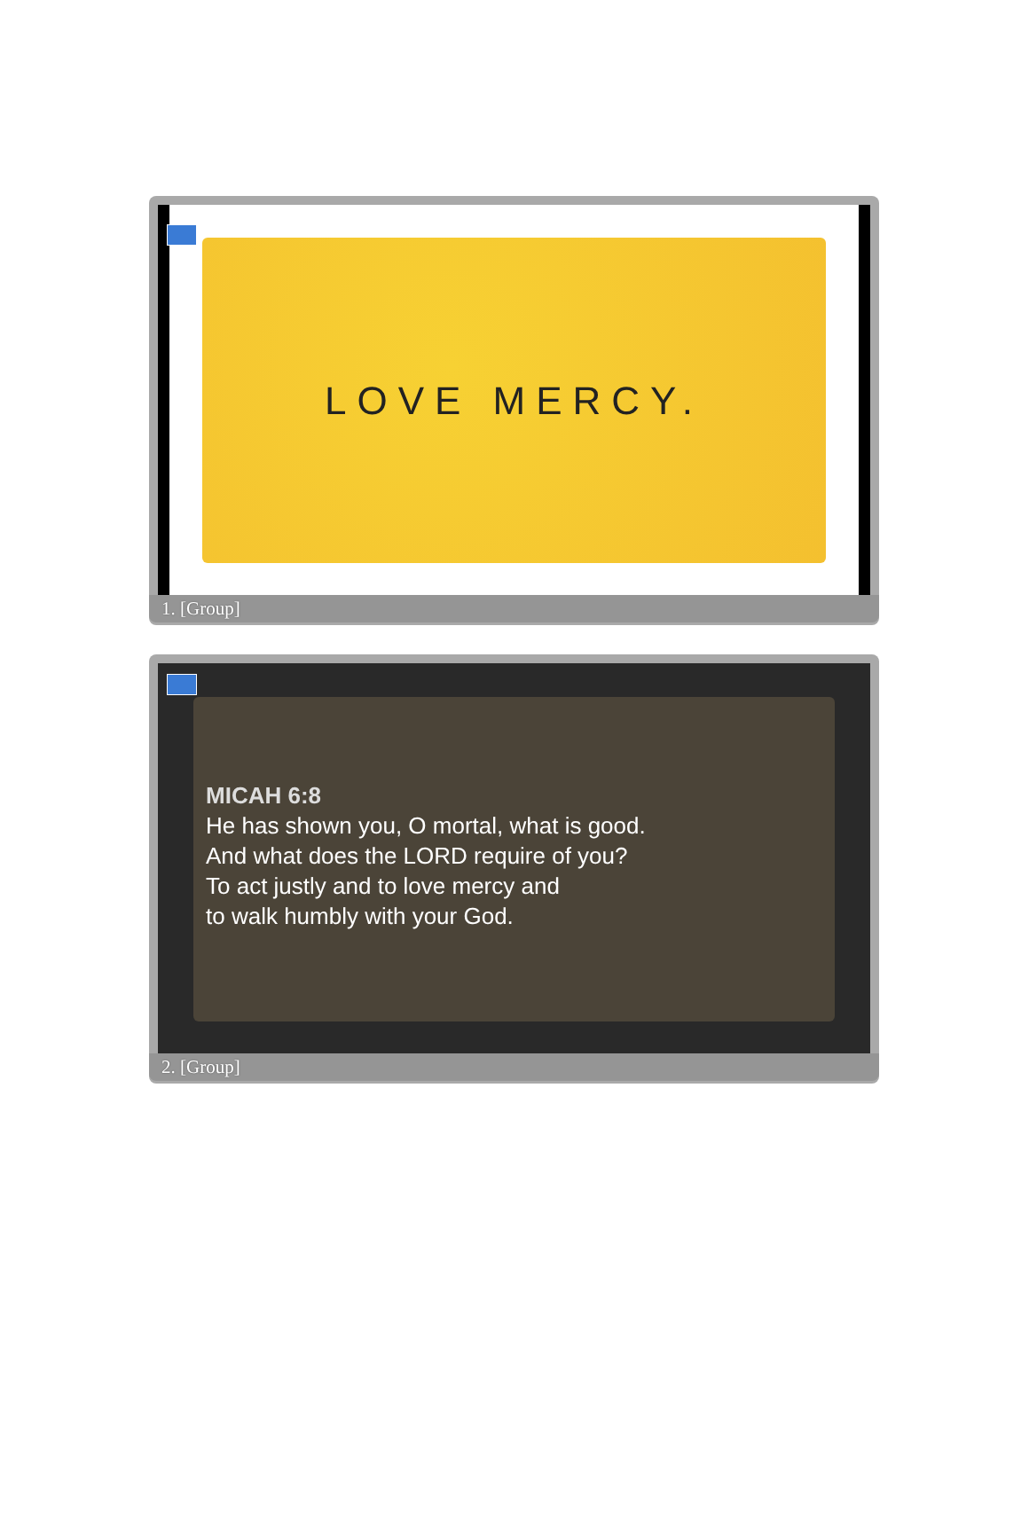LOVE MERCY.
1. [Group]
MICAH 6:8
He has shown you, O mortal, what is good.
And what does the LORD require of you?
To act justly and to love mercy and
to walk humbly with your God.
2. [Group]